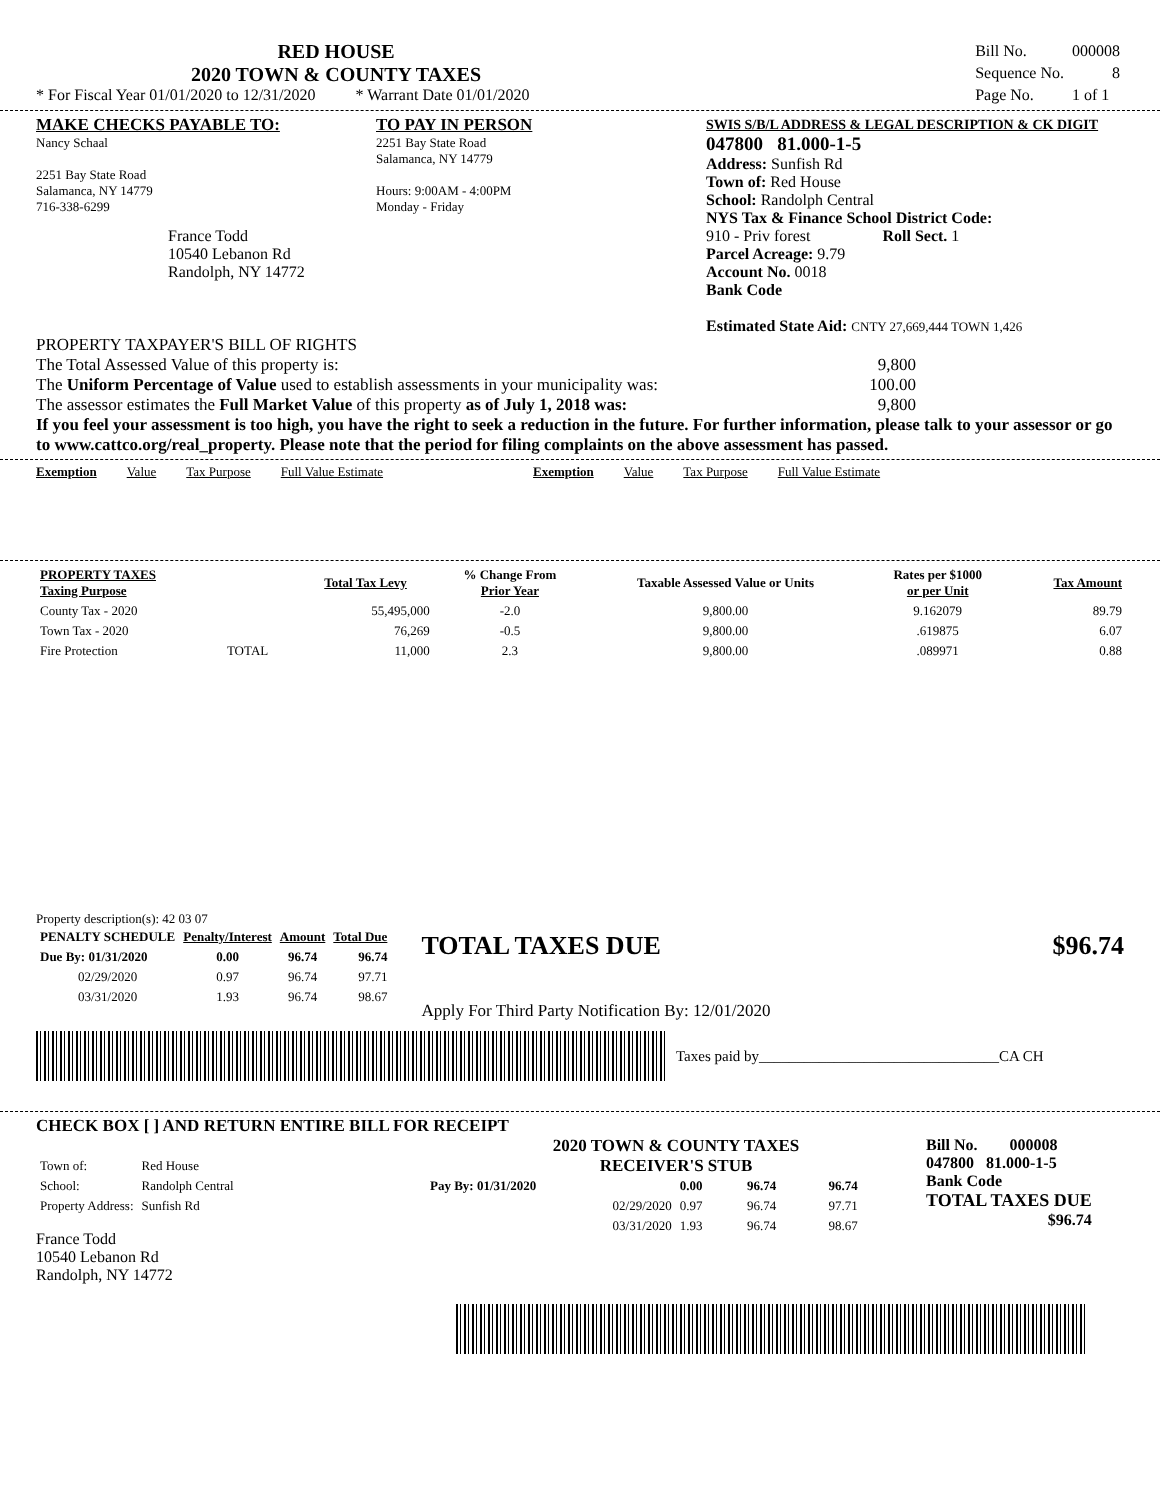RED HOUSE
2020 TOWN & COUNTY TAXES
* For Fiscal Year 01/01/2020 to 12/31/2020 * Warrant Date 01/01/2020
| Bill No. | 000008 |
| Sequence No. | 8 |
| Page No. | 1 of 1 |
MAKE CHECKS PAYABLE TO:
Nancy Schaal
2251 Bay State Road
Salamanca, NY 14779
716-338-6299
France Todd
10540 Lebanon Rd
Randolph, NY 14772
TO PAY IN PERSON
2251 Bay State Road
Salamanca, NY 14779
Hours: 9:00AM - 4:00PM
Monday - Friday
SWIS S/B/L ADDRESS & LEGAL DESCRIPTION & CK DIGIT
047800 81.000-1-5
Address: Sunfish Rd
Town of: Red House
School: Randolph Central
NYS Tax & Finance School District Code:
910 - Priv forest Roll Sect. 1
Parcel Acreage: 9.79
Account No. 0018
Bank Code
Estimated State Aid: CNTY 27,669,444 TOWN 1,426
PROPERTY TAXPAYER'S BILL OF RIGHTS
The Total Assessed Value of this property is: 9,800
The Uniform Percentage of Value used to establish assessments in your municipality was: 100.00
The assessor estimates the Full Market Value of this property as of July 1, 2018 was: 9,800
If you feel your assessment is too high, you have the right to seek a reduction in the future. For further information, please talk to your assessor or go to www.cattco.org/real_property. Please note that the period for filing complaints on the above assessment has passed.
Exemption Value Tax Purpose Full Value Estimate Exemption Value Tax Purpose Full Value Estimate
| PROPERTY TAXES Taxing Purpose | | Total Tax Levy | % Change From Prior Year | Taxable Assessed Value or Units | Rates per $1000 or per Unit | Tax Amount |
| --- | --- | --- | --- | --- | --- | --- |
| County Tax - 2020 | | 55,495,000 | -2.0 | 9,800.00 | 9.162079 | 89.79 |
| Town Tax - 2020 | | 76,269 | -0.5 | 9,800.00 | .619875 | 6.07 |
| Fire Protection | TOTAL | 11,000 | 2.3 | 9,800.00 | .089971 | 0.88 |
Property description(s): 42 03 07
| PENALTY SCHEDULE | Penalty/Interest | Amount | Total Due |
| --- | --- | --- | --- |
| Due By: 01/31/2020 | 0.00 | 96.74 | 96.74 |
| 02/29/2020 | 0.97 | 96.74 | 97.71 |
| 03/31/2020 | 1.93 | 96.74 | 98.67 |
TOTAL TAXES DUE $96.74
Apply For Third Party Notification By: 12/01/2020
Taxes paid by________________________________CA CH
CHECK BOX [ ] AND RETURN ENTIRE BILL FOR RECEIPT
| Town of: | Red House |
| School: | Randolph Central |
| Property Address: | Sunfish Rd |
France Todd
10540 Lebanon Rd
Randolph, NY 14772
2020 TOWN & COUNTY TAXES
RECEIVER'S STUB
| Pay By: 01/31/2020 | 0.00 | 96.74 | 96.74 |
| 02/29/2020 | 0.97 | 96.74 | 97.71 |
| 03/31/2020 | 1.93 | 96.74 | 98.67 |
Bill No. 000008
047800 81.000-1-5
Bank Code
TOTAL TAXES DUE
$96.74